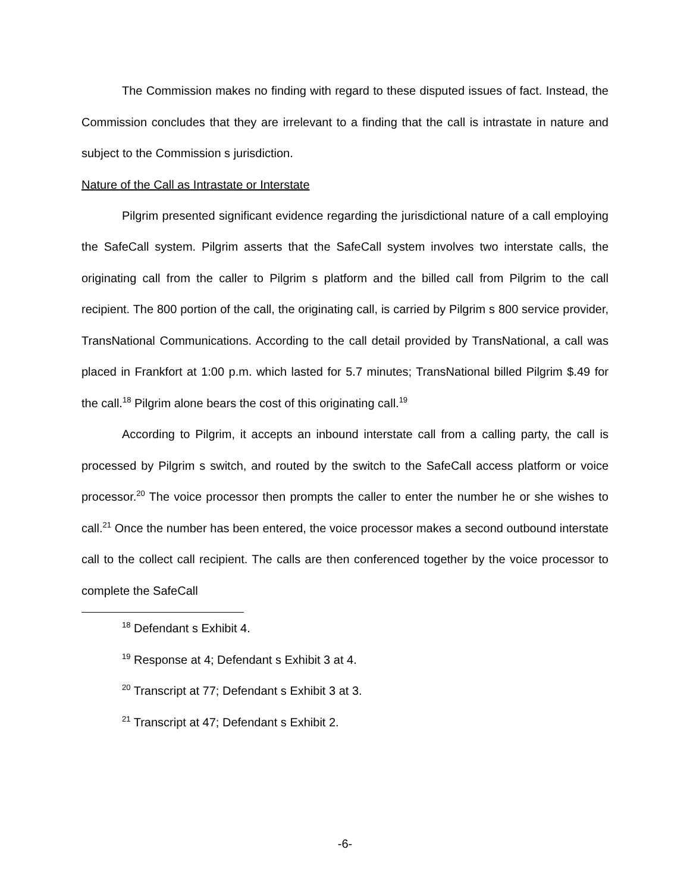The Commission makes no finding with regard to these disputed issues of fact. Instead, the Commission concludes that they are irrelevant to a finding that the call is intrastate in nature and subject to the Commission s jurisdiction.
Nature of the Call as Intrastate or Interstate
Pilgrim presented significant evidence regarding the jurisdictional nature of a call employing the SafeCall system. Pilgrim asserts that the SafeCall system involves two interstate calls, the originating call from the caller to Pilgrim s platform and the billed call from Pilgrim to the call recipient. The 800 portion of the call, the originating call, is carried by Pilgrim s 800 service provider, TransNational Communications. According to the call detail provided by TransNational, a call was placed in Frankfort at 1:00 p.m. which lasted for 5.7 minutes; TransNational billed Pilgrim $.49 for the call.<sup>18</sup> Pilgrim alone bears the cost of this originating call.<sup>19</sup>
According to Pilgrim, it accepts an inbound interstate call from a calling party, the call is processed by Pilgrim s switch, and routed by the switch to the SafeCall access platform or voice processor.<sup>20</sup> The voice processor then prompts the caller to enter the number he or she wishes to call.<sup>21</sup> Once the number has been entered, the voice processor makes a second outbound interstate call to the collect call recipient. The calls are then conferenced together by the voice processor to complete the SafeCall
<sup>18</sup> Defendant s Exhibit 4.
<sup>19</sup> Response at 4; Defendant s Exhibit 3 at 4.
<sup>20</sup> Transcript at 77; Defendant s Exhibit 3 at 3.
<sup>21</sup> Transcript at 47; Defendant s Exhibit 2.
-6-